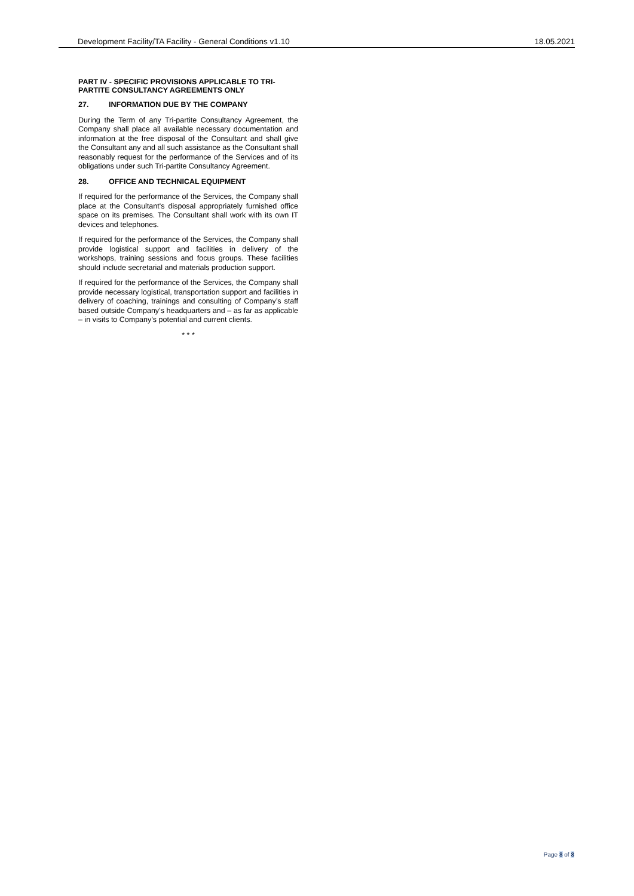Development Facility/TA Facility - General Conditions v1.10 18.05.2021
PART IV - SPECIFIC PROVISIONS APPLICABLE TO TRI-PARTITE CONSULTANCY AGREEMENTS ONLY
27. INFORMATION DUE BY THE COMPANY
During the Term of any Tri-partite Consultancy Agreement, the Company shall place all available necessary documentation and information at the free disposal of the Consultant and shall give the Consultant any and all such assistance as the Consultant shall reasonably request for the performance of the Services and of its obligations under such Tri-partite Consultancy Agreement.
28. OFFICE AND TECHNICAL EQUIPMENT
If required for the performance of the Services, the Company shall place at the Consultant's disposal appropriately furnished office space on its premises. The Consultant shall work with its own IT devices and telephones.
If required for the performance of the Services, the Company shall provide logistical support and facilities in delivery of the workshops, training sessions and focus groups. These facilities should include secretarial and materials production support.
If required for the performance of the Services, the Company shall provide necessary logistical, transportation support and facilities in delivery of coaching, trainings and consulting of Company’s staff based outside Company’s headquarters and – as far as applicable – in visits to Company’s potential and current clients.
* * *
Page 8 of 8